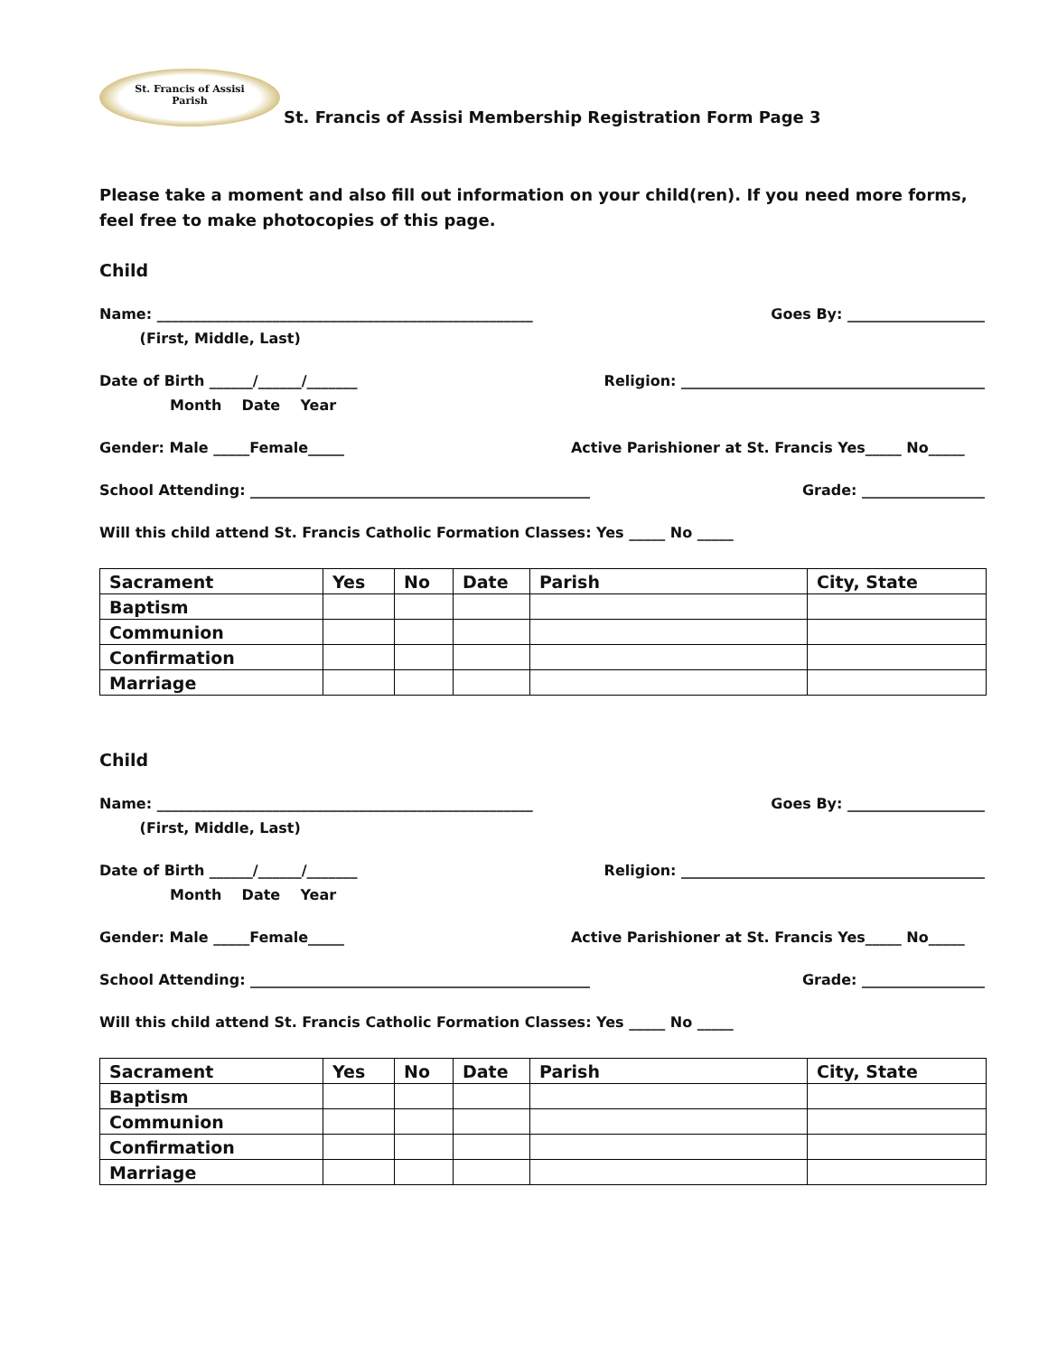St. Francis of Assisi
Parish
St. Francis of Assisi Membership Registration Form Page 3
Please take a moment and also fill out information on your child(ren). If you need more forms, feel free to make photocopies of this page.
Child
Name: ____________________________________________________ Goes By: ___________________
(First, Middle, Last)
Date of Birth ______/______/_______ Religion: __________________________________________
Month Date Year
Gender: Male _____Female_____ Active Parishioner at St. Francis Yes_____ No_____
School Attending: _______________________________________________ Grade: _________________
Will this child attend St. Francis Catholic Formation Classes: Yes _____ No _____
| Sacrament | Yes | No | Date | Parish | City, State |
| --- | --- | --- | --- | --- | --- |
| Baptism | | | | | |
| Communion | | | | | |
| Confirmation | | | | | |
| Marriage | | | | | |
Child
Name: ____________________________________________________ Goes By: ___________________
(First, Middle, Last)
Date of Birth ______/______/_______ Religion: __________________________________________
Month Date Year
Gender: Male _____Female_____ Active Parishioner at St. Francis Yes_____ No_____
School Attending: _______________________________________________ Grade: _________________
Will this child attend St. Francis Catholic Formation Classes: Yes _____ No _____
| Sacrament | Yes | No | Date | Parish | City, State |
| --- | --- | --- | --- | --- | --- |
| Baptism | | | | | |
| Communion | | | | | |
| Confirmation | | | | | |
| Marriage | | | | | |